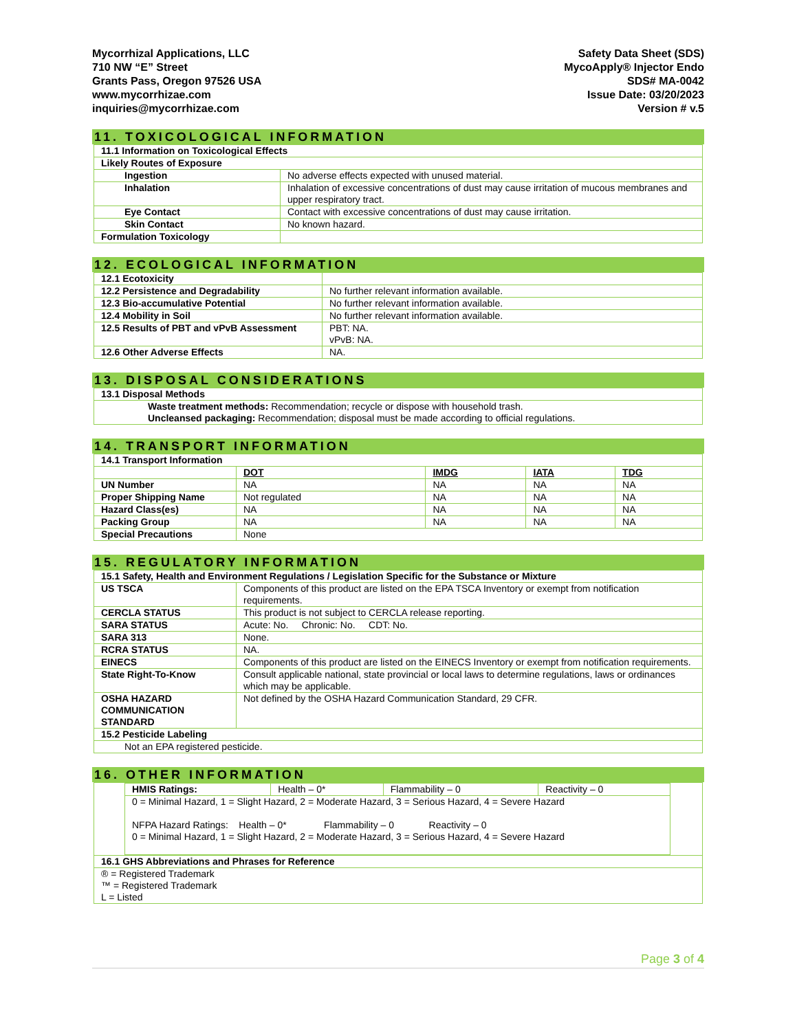Mycorrhizal Applications, LLC
710 NW “E” Street
Grants Pass, Oregon 97526 USA
www.mycorrhizae.com
inquiries@mycorrhizae.com
Safety Data Sheet (SDS)
MycoApply® Injector Endo
SDS# MA-0042
Issue Date: 03/20/2023
Version # v.5
11. TOXICOLOGICAL INFORMATION
| 11.1 Information on Toxicological Effects | |
| Likely Routes of Exposure | |
| Ingestion | No adverse effects expected with unused material. |
| Inhalation | Inhalation of excessive concentrations of dust may cause irritation of mucous membranes and upper respiratory tract. |
| Eye Contact | Contact with excessive concentrations of dust may cause irritation. |
| Skin Contact | No known hazard. |
| Formulation Toxicology | |
12. ECOLOGICAL INFORMATION
| 12.1 Ecotoxicity | |
| 12.2 Persistence and Degradability | No further relevant information available. |
| 12.3 Bio-accumulative Potential | No further relevant information available. |
| 12.4 Mobility in Soil | No further relevant information available. |
| 12.5 Results of PBT and vPvB Assessment | PBT: NA. vPvB: NA. |
| 12.6 Other Adverse Effects | NA. |
13. DISPOSAL CONSIDERATIONS
| 13.1 Disposal Methods |
| Waste treatment methods: Recommendation; recycle or dispose with household trash. Uncleansed packaging: Recommendation; disposal must be made according to official regulations. |
14. TRANSPORT INFORMATION
| 14.1 Transport Information | | | | |
| | DOT | IMDG | IATA | TDG |
| UN Number | NA | NA | NA | NA |
| Proper Shipping Name | Not regulated | NA | NA | NA |
| Hazard Class(es) | NA | NA | NA | NA |
| Packing Group | NA | NA | NA | NA |
| Special Precautions | None | | | |
15. REGULATORY INFORMATION
| 15.1 Safety, Health and Environment Regulations / Legislation Specific for the Substance or Mixture | |
| US TSCA | Components of this product are listed on the EPA TSCA Inventory or exempt from notification requirements. |
| CERCLA STATUS | This product is not subject to CERCLA release reporting. |
| SARA STATUS | Acute: No. Chronic: No. CDT: No. |
| SARA 313 | None. |
| RCRA STATUS | NA. |
| EINECS | Components of this product are listed on the EINECS Inventory or exempt from notification requirements. |
| State Right-To-Know | Consult applicable national, state provincial or local laws to determine regulations, laws or ordinances which may be applicable. |
| OSHA HAZARD COMMUNICATION STANDARD | Not defined by the OSHA Hazard Communication Standard, 29 CFR. |
| 15.2 Pesticide Labeling | |
| Not an EPA registered pesticide. | |
16. OTHER INFORMATION
| / HMIS Ratings: / Health – 0* / Flammability – 0 / Reactivity – 0 / / 0 = Minimal Hazard, 1 = Slight Hazard, 2 = Moderate Hazard, 3 = Serious Hazard, 4 = Severe Hazard NFPA Hazard Ratings: Health – 0* Flammability – 0 Reactivity – 0 0 = Minimal Hazard, 1 = Slight Hazard, 2 = Moderate Hazard, 3 = Serious Hazard, 4 = Severe Hazard / / / / |
| 16.1 GHS Abbreviations and Phrases for Reference |
| ® = Registered Trademark ™ = Registered Trademark L = Listed |
Page 3 of 4